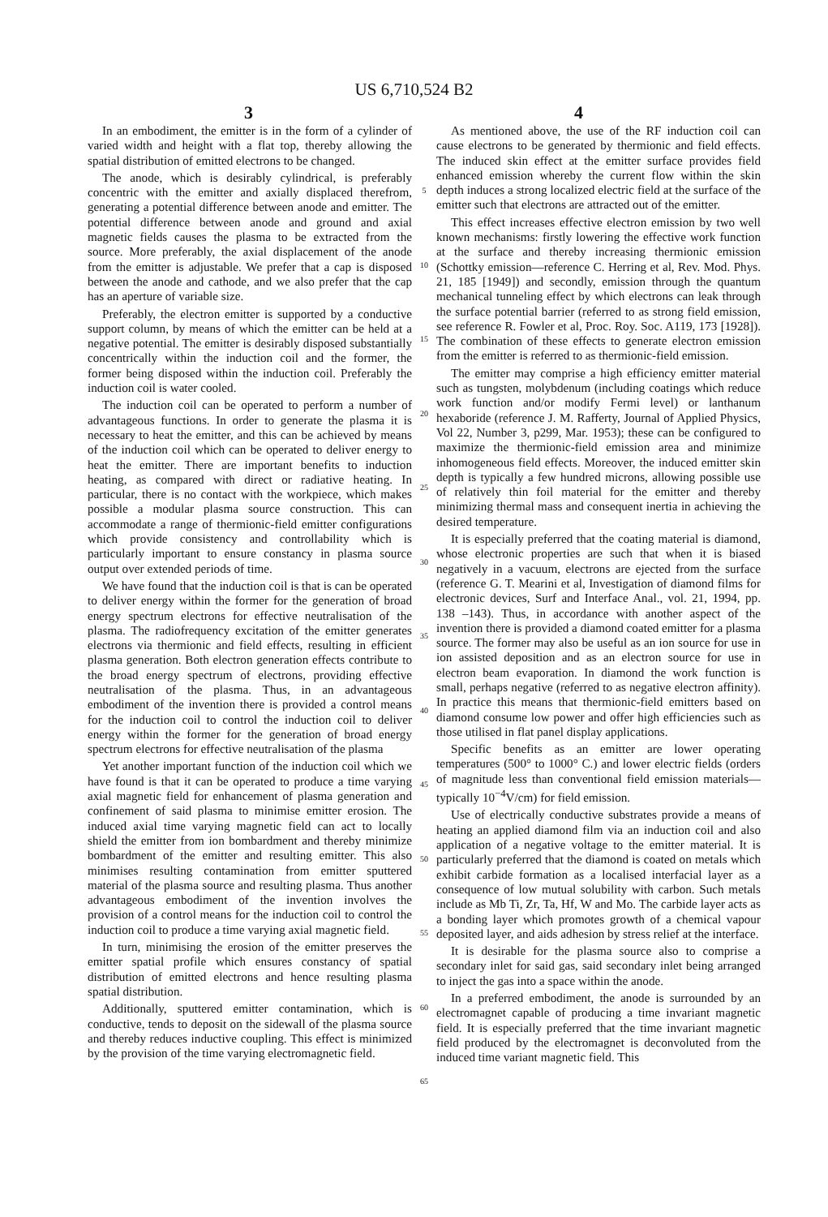US 6,710,524 B2
3 4
In an embodiment, the emitter is in the form of a cylinder of varied width and height with a flat top, thereby allowing the spatial distribution of emitted electrons to be changed.
The anode, which is desirably cylindrical, is preferably concentric with the emitter and axially displaced therefrom, generating a potential difference between anode and emitter. The potential difference between anode and ground and axial magnetic fields causes the plasma to be extracted from the source. More preferably, the axial displacement of the anode from the emitter is adjustable. We prefer that a cap is disposed between the anode and cathode, and we also prefer that the cap has an aperture of variable size.
Preferably, the electron emitter is supported by a conductive support column, by means of which the emitter can be held at a negative potential. The emitter is desirably disposed substantially concentrically within the induction coil and the former, the former being disposed within the induction coil. Preferably the induction coil is water cooled.
The induction coil can be operated to perform a number of advantageous functions. In order to generate the plasma it is necessary to heat the emitter, and this can be achieved by means of the induction coil which can be operated to deliver energy to heat the emitter. There are important benefits to induction heating, as compared with direct or radiative heating. In particular, there is no contact with the workpiece, which makes possible a modular plasma source construction. This can accommodate a range of thermionic-field emitter configurations which provide consistency and controllability which is particularly important to ensure constancy in plasma source output over extended periods of time.
We have found that the induction coil is that is can be operated to deliver energy within the former for the generation of broad energy spectrum electrons for effective neutralisation of the plasma. The radiofrequency excitation of the emitter generates electrons via thermionic and field effects, resulting in efficient plasma generation. Both electron generation effects contribute to the broad energy spectrum of electrons, providing effective neutralisation of the plasma. Thus, in an advantageous embodiment of the invention there is provided a control means for the induction coil to control the induction coil to deliver energy within the former for the generation of broad energy spectrum electrons for effective neutralisation of the plasma
Yet another important function of the induction coil which we have found is that it can be operated to produce a time varying axial magnetic field for enhancement of plasma generation and confinement of said plasma to minimise emitter erosion. The induced axial time varying magnetic field can act to locally shield the emitter from ion bombardment and thereby minimize bombardment of the emitter and resulting emitter. This also minimises resulting contamination from emitter sputtered material of the plasma source and resulting plasma. Thus another advantageous embodiment of the invention involves the provision of a control means for the induction coil to control the induction coil to produce a time varying axial magnetic field.
In turn, minimising the erosion of the emitter preserves the emitter spatial profile which ensures constancy of spatial distribution of emitted electrons and hence resulting plasma spatial distribution.
Additionally, sputtered emitter contamination, which is conductive, tends to deposit on the sidewall of the plasma source and thereby reduces inductive coupling. This effect is minimized by the provision of the time varying electromagnetic field.
5
10
15
20
25
30
35
40
45
50
55
60
65
As mentioned above, the use of the RF induction coil can cause electrons to be generated by thermionic and field effects. The induced skin effect at the emitter surface provides field enhanced emission whereby the current flow within the skin depth induces a strong localized electric field at the surface of the emitter such that electrons are attracted out of the emitter.
This effect increases effective electron emission by two well known mechanisms: firstly lowering the effective work function at the surface and thereby increasing thermionic emission (Schottky emission—reference C. Herring et al, Rev. Mod. Phys. 21, 185 [1949]) and secondly, emission through the quantum mechanical tunneling effect by which electrons can leak through the surface potential barrier (referred to as strong field emission, see reference R. Fowler et al, Proc. Roy. Soc. A119, 173 [1928]). The combination of these effects to generate electron emission from the emitter is referred to as thermionic-field emission.
The emitter may comprise a high efficiency emitter material such as tungsten, molybdenum (including coatings which reduce work function and/or modify Fermi level) or lanthanum hexaboride (reference J. M. Rafferty, Journal of Applied Physics, Vol 22, Number 3, p299, Mar. 1953); these can be configured to maximize the thermionic-field emission area and minimize inhomogeneous field effects. Moreover, the induced emitter skin depth is typically a few hundred microns, allowing possible use of relatively thin foil material for the emitter and thereby minimizing thermal mass and consequent inertia in achieving the desired temperature.
It is especially preferred that the coating material is diamond, whose electronic properties are such that when it is biased negatively in a vacuum, electrons are ejected from the surface (reference G. T. Mearini et al, Investigation of diamond films for electronic devices, Surf and Interface Anal., vol. 21, 1994, pp. 138 –143). Thus, in accordance with another aspect of the invention there is provided a diamond coated emitter for a plasma source. The former may also be useful as an ion source for use in ion assisted deposition and as an electron source for use in electron beam evaporation. In diamond the work function is small, perhaps negative (referred to as negative electron affinity). In practice this means that thermionic-field emitters based on diamond consume low power and offer high efficiencies such as those utilised in flat panel display applications.
Specific benefits as an emitter are lower operating temperatures (500° to 1000° C.) and lower electric fields (orders of magnitude less than conventional field emission materials—typically 10<sup>−4</sup>V/cm) for field emission.
Use of electrically conductive substrates provide a means of heating an applied diamond film via an induction coil and also application of a negative voltage to the emitter material. It is particularly preferred that the diamond is coated on metals which exhibit carbide formation as a localised interfacial layer as a consequence of low mutual solubility with carbon. Such metals include as Mb Ti, Zr, Ta, Hf, W and Mo. The carbide layer acts as a bonding layer which promotes growth of a chemical vapour deposited layer, and aids adhesion by stress relief at the interface.
It is desirable for the plasma source also to comprise a secondary inlet for said gas, said secondary inlet being arranged to inject the gas into a space within the anode.
In a preferred embodiment, the anode is surrounded by an electromagnet capable of producing a time invariant magnetic field. It is especially preferred that the time invariant magnetic field produced by the electromagnet is deconvoluted from the induced time variant magnetic field. This